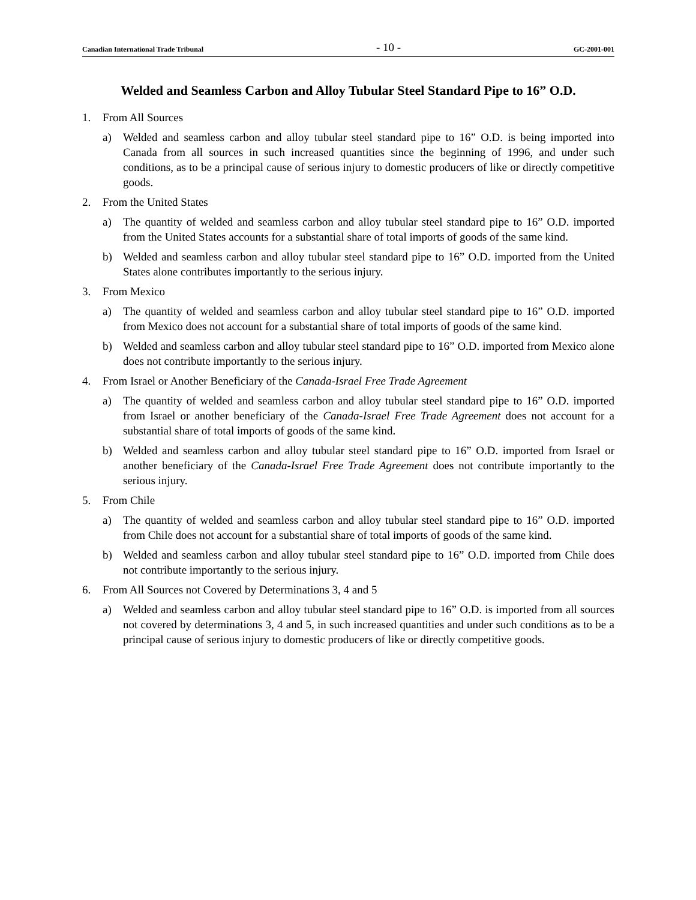Canadian International Trade Tribunal - 10 - GC-2001-001
Welded and Seamless Carbon and Alloy Tubular Steel Standard Pipe to 16” O.D.
1. From All Sources
a) Welded and seamless carbon and alloy tubular steel standard pipe to 16” O.D. is being imported into Canada from all sources in such increased quantities since the beginning of 1996, and under such conditions, as to be a principal cause of serious injury to domestic producers of like or directly competitive goods.
2. From the United States
a) The quantity of welded and seamless carbon and alloy tubular steel standard pipe to 16” O.D. imported from the United States accounts for a substantial share of total imports of goods of the same kind.
b) Welded and seamless carbon and alloy tubular steel standard pipe to 16” O.D. imported from the United States alone contributes importantly to the serious injury.
3. From Mexico
a) The quantity of welded and seamless carbon and alloy tubular steel standard pipe to 16” O.D. imported from Mexico does not account for a substantial share of total imports of goods of the same kind.
b) Welded and seamless carbon and alloy tubular steel standard pipe to 16” O.D. imported from Mexico alone does not contribute importantly to the serious injury.
4. From Israel or Another Beneficiary of the Canada-Israel Free Trade Agreement
a) The quantity of welded and seamless carbon and alloy tubular steel standard pipe to 16” O.D. imported from Israel or another beneficiary of the Canada-Israel Free Trade Agreement does not account for a substantial share of total imports of goods of the same kind.
b) Welded and seamless carbon and alloy tubular steel standard pipe to 16” O.D. imported from Israel or another beneficiary of the Canada-Israel Free Trade Agreement does not contribute importantly to the serious injury.
5. From Chile
a) The quantity of welded and seamless carbon and alloy tubular steel standard pipe to 16” O.D. imported from Chile does not account for a substantial share of total imports of goods of the same kind.
b) Welded and seamless carbon and alloy tubular steel standard pipe to 16” O.D. imported from Chile does not contribute importantly to the serious injury.
6. From All Sources not Covered by Determinations 3, 4 and 5
a) Welded and seamless carbon and alloy tubular steel standard pipe to 16” O.D. is imported from all sources not covered by determinations 3, 4 and 5, in such increased quantities and under such conditions as to be a principal cause of serious injury to domestic producers of like or directly competitive goods.